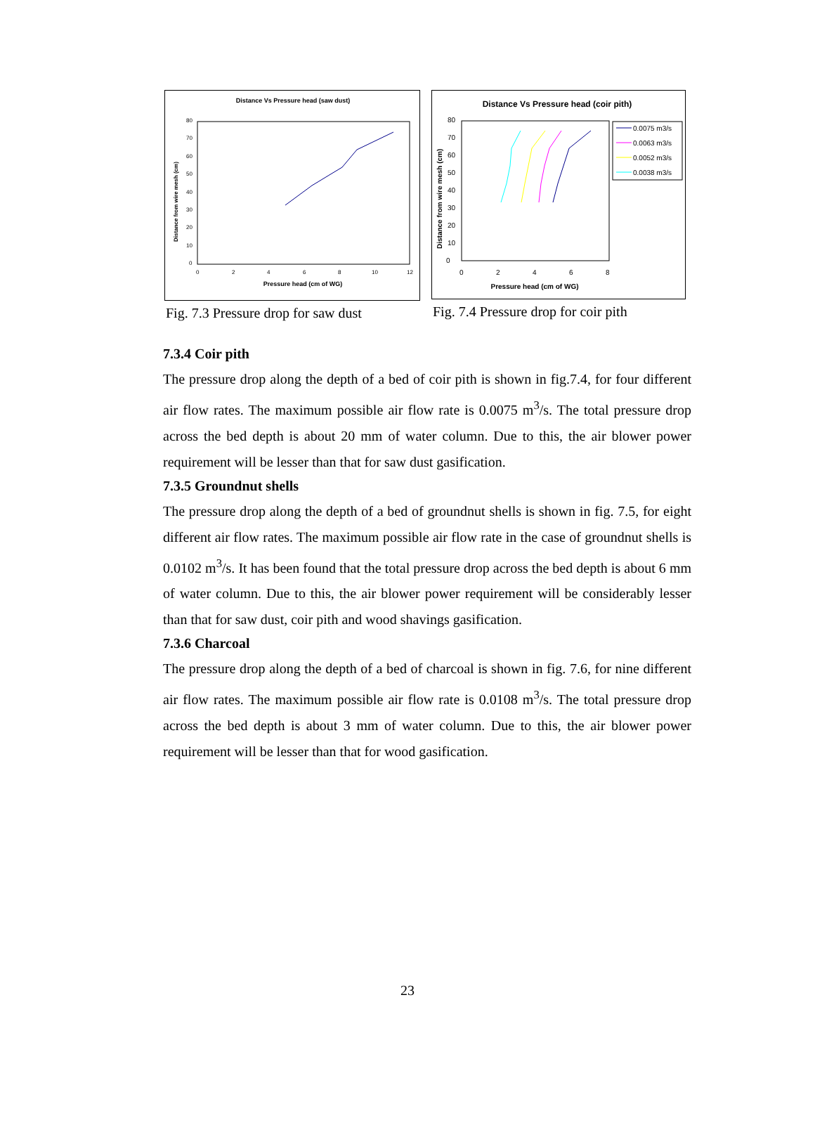Distance Vs Pressure head (saw dust)
0
10
20
30
40
50
60
70
80
0
2
4
6
8
10
12
Pressure head (cm of WG)
Distance from wire mesh (cm)
Fig. 7.3 Pressure drop for saw dust
Distance Vs Pressure head (coir pith)
0
10
20
30
40
50
60
70
80
0
2
4
6
8
Pressure head (cm of WG)
Distance from wire mesh (cm)
0.0075 m3/s
0.0063 m3/s
0.0052 m3/s
0.0038 m3/s
Fig. 7.4 Pressure drop for coir pith
7.3.4 Coir pith
The pressure drop along the depth of a bed of coir pith is shown in fig.7.4, for four different air flow rates. The maximum possible air flow rate is 0.0075 m<sup>3</sup>/s. The total pressure drop across the bed depth is about 20 mm of water column. Due to this, the air blower power requirement will be lesser than that for saw dust gasification.
7.3.5 Groundnut shells
The pressure drop along the depth of a bed of groundnut shells is shown in fig. 7.5, for eight different air flow rates. The maximum possible air flow rate in the case of groundnut shells is 0.0102 m<sup>3</sup>/s. It has been found that the total pressure drop across the bed depth is about 6 mm of water column. Due to this, the air blower power requirement will be considerably lesser than that for saw dust, coir pith and wood shavings gasification.
7.3.6 Charcoal
The pressure drop along the depth of a bed of charcoal is shown in fig. 7.6, for nine different air flow rates. The maximum possible air flow rate is 0.0108 m<sup>3</sup>/s. The total pressure drop across the bed depth is about 3 mm of water column. Due to this, the air blower power requirement will be lesser than that for wood gasification.
23